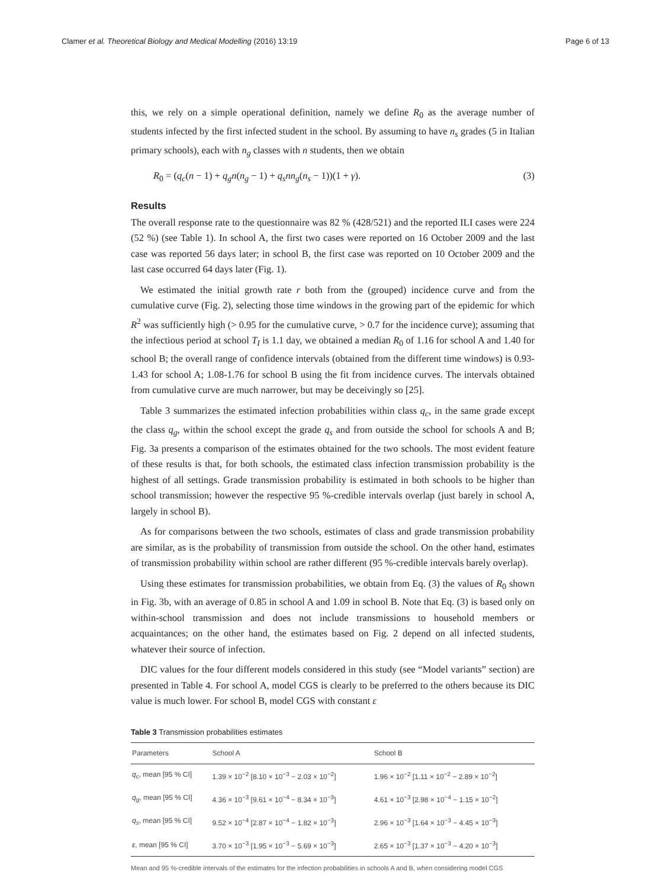Clamer et al. Theoretical Biology and Medical Modelling (2016) 13:19 Page 6 of 13
this, we rely on a simple operational definition, namely we define R<sub>0</sub> as the average number of students infected by the first infected student in the school. By assuming to have n<sub>s</sub> grades (5 in Italian primary schools), each with n<sub>g</sub> classes with n students, then we obtain
R<sub>0</sub> = (q<sub>c</sub>(n − 1) + q<sub>g</sub>n(n<sub>g</sub> − 1) + q<sub>s</sub>nn<sub>g</sub>(n<sub>s</sub> − 1))(1 + γ). (3)
Results
The overall response rate to the questionnaire was 82 % (428/521) and the reported ILI cases were 224 (52 %) (see Table 1). In school A, the first two cases were reported on 16 October 2009 and the last case was reported 56 days later; in school B, the first case was reported on 10 October 2009 and the last case occurred 64 days later (Fig. 1).
We estimated the initial growth rate r both from the (grouped) incidence curve and from the cumulative curve (Fig. 2), selecting those time windows in the growing part of the epidemic for which R<sup>2</sup> was sufficiently high (> 0.95 for the cumulative curve, > 0.7 for the incidence curve); assuming that the infectious period at school T<sub>I</sub> is 1.1 day, we obtained a median R<sub>0</sub> of 1.16 for school A and 1.40 for school B; the overall range of confidence intervals (obtained from the different time windows) is 0.93-1.43 for school A; 1.08-1.76 for school B using the fit from incidence curves. The intervals obtained from cumulative curve are much narrower, but may be deceivingly so [25].
Table 3 summarizes the estimated infection probabilities within class q<sub>c</sub>, in the same grade except the class q<sub>g</sub>, within the school except the grade q<sub>s</sub> and from outside the school for schools A and B; Fig. 3a presents a comparison of the estimates obtained for the two schools. The most evident feature of these results is that, for both schools, the estimated class infection transmission probability is the highest of all settings. Grade transmission probability is estimated in both schools to be higher than school transmission; however the respective 95 %-credible intervals overlap (just barely in school A, largely in school B).
As for comparisons between the two schools, estimates of class and grade transmission probability are similar, as is the probability of transmission from outside the school. On the other hand, estimates of transmission probability within school are rather different (95 %-credible intervals barely overlap).
Using these estimates for transmission probabilities, we obtain from Eq. (3) the values of R<sub>0</sub> shown in Fig. 3b, with an average of 0.85 in school A and 1.09 in school B. Note that Eq. (3) is based only on within-school transmission and does not include transmissions to household members or acquaintances; on the other hand, the estimates based on Fig. 2 depend on all infected students, whatever their source of infection.
DIC values for the four different models considered in this study (see “Model variants” section) are presented in Table 4. For school A, model CGS is clearly to be preferred to the others because its DIC value is much lower. For school B, model CGS with constant ε
Table 3 Transmission probabilities estimates
| Parameters | School A | School B |
| --- | --- | --- |
| q<sub>c</sub> , mean [95 % CI] | 1.39 × 10<sup>−2</sup> [8.10 × 10<sup>−3</sup> − 2.03 × 10<sup>−2</sup>] | 1.96 × 10<sup>−2</sup> [1.11 × 10<sup>−2</sup> − 2.89 × 10<sup>−2</sup>] |
| q<sub>g</sub> , mean [95 % CI] | 4.36 × 10<sup>−3</sup> [9.61 × 10<sup>−4</sup> − 8.34 × 10<sup>−3</sup>] | 4.61 × 10<sup>−3</sup> [2.98 × 10<sup>−4</sup> − 1.15 × 10<sup>−2</sup>] |
| q<sub>s</sub> , mean [95 % CI] | 9.52 × 10<sup>−4</sup> [2.87 × 10<sup>−4</sup> − 1.82 × 10<sup>−3</sup>] | 2.96 × 10<sup>−3</sup> [1.64 × 10<sup>−3</sup> − 4.45 × 10<sup>−3</sup>] |
| ε , mean [95 % CI] | 3.70 × 10<sup>−3</sup> [1.95 × 10<sup>−3</sup> − 5.69 × 10<sup>−3</sup>] | 2.65 × 10<sup>−3</sup> [1.37 × 10<sup>−3</sup> − 4.20 × 10<sup>−3</sup>] |
Mean and 95 %-credible intervals of the estimates for the infection probabilities in schools A and B, when considering model CGS